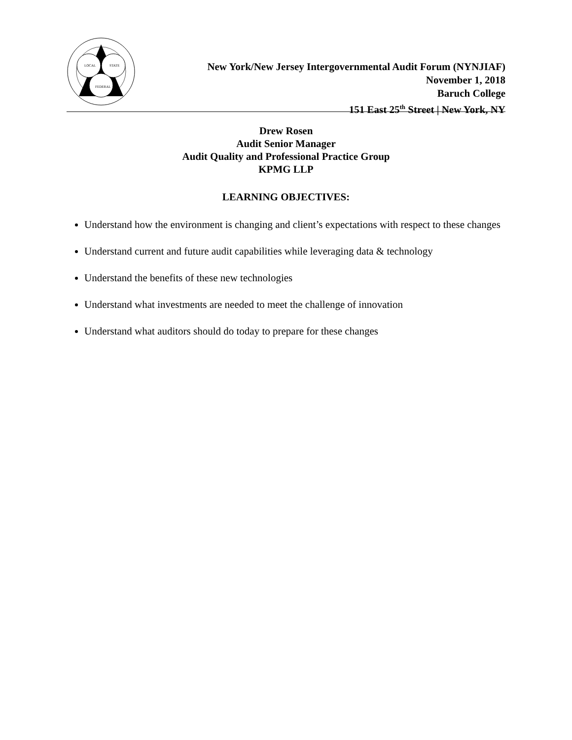LOCAL
STATE
FEDERAL
New York/New Jersey Intergovernmental Audit Forum (NYNJIAF)
November 1, 2018
Baruch College
151 East 25<sup>th</sup> Street | New York, NY
Drew Rosen
Audit Senior Manager
Audit Quality and Professional Practice Group
KPMG LLP
LEARNING OBJECTIVES:
Understand how the environment is changing and client’s expectations with respect to these changes
Understand current and future audit capabilities while leveraging data & technology
Understand the benefits of these new technologies
Understand what investments are needed to meet the challenge of innovation
Understand what auditors should do today to prepare for these changes